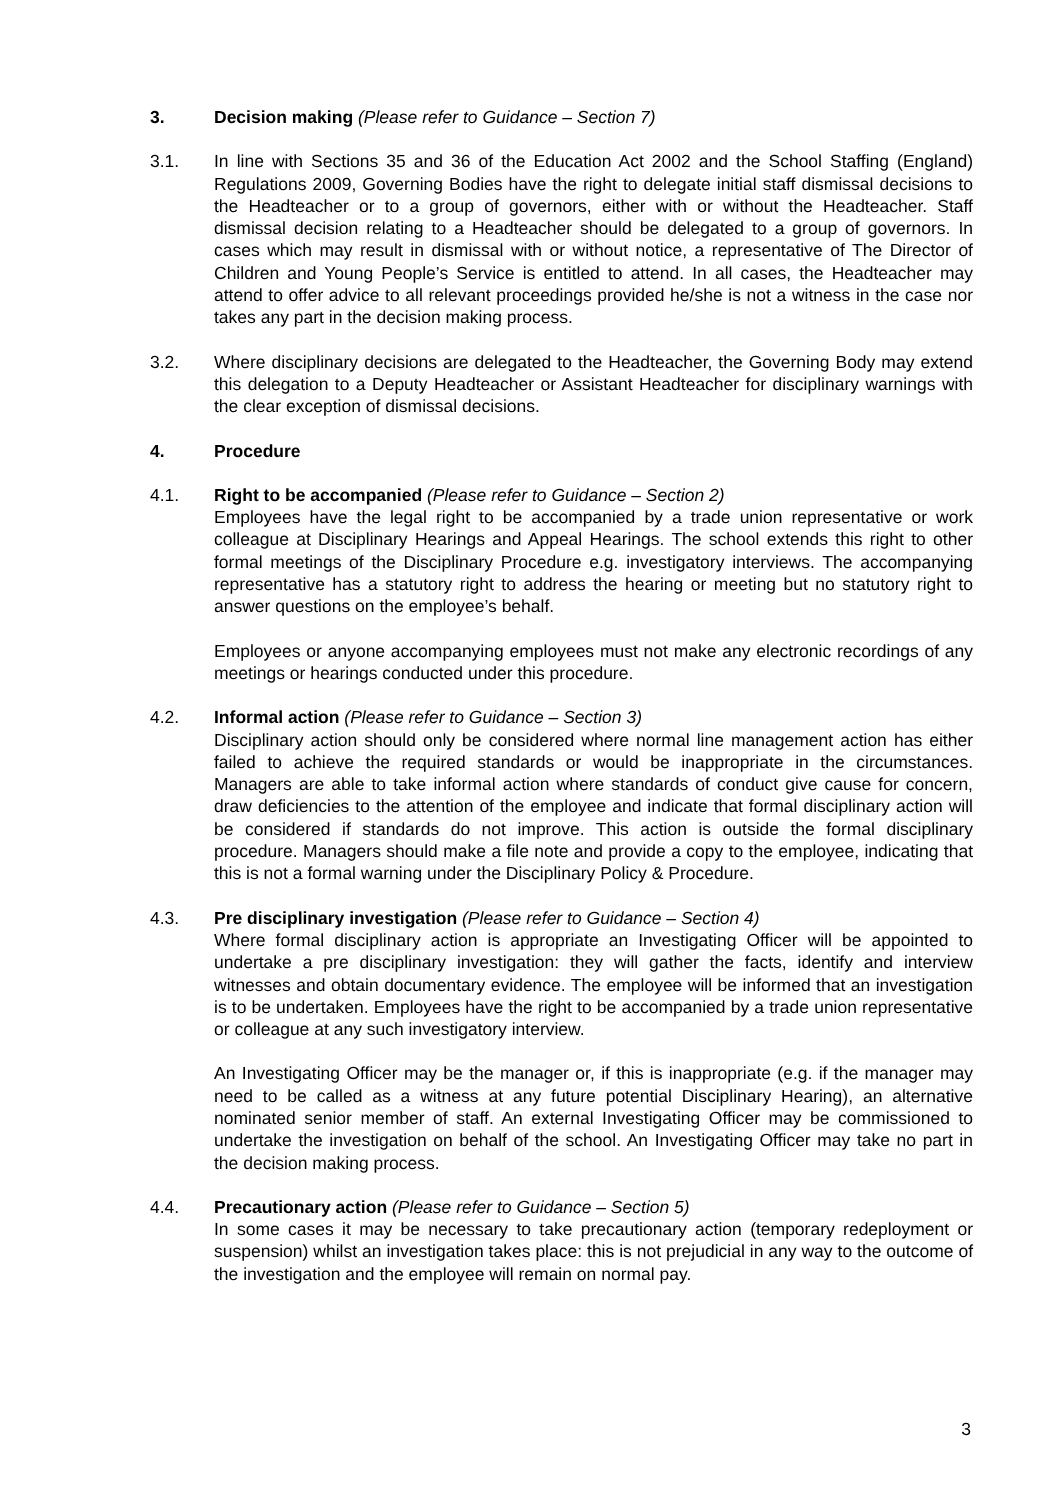3. Decision making (Please refer to Guidance – Section 7)
3.1. In line with Sections 35 and 36 of the Education Act 2002 and the School Staffing (England) Regulations 2009, Governing Bodies have the right to delegate initial staff dismissal decisions to the Headteacher or to a group of governors, either with or without the Headteacher. Staff dismissal decision relating to a Headteacher should be delegated to a group of governors. In cases which may result in dismissal with or without notice, a representative of The Director of Children and Young People’s Service is entitled to attend. In all cases, the Headteacher may attend to offer advice to all relevant proceedings provided he/she is not a witness in the case nor takes any part in the decision making process.
3.2. Where disciplinary decisions are delegated to the Headteacher, the Governing Body may extend this delegation to a Deputy Headteacher or Assistant Headteacher for disciplinary warnings with the clear exception of dismissal decisions.
4. Procedure
4.1. Right to be accompanied (Please refer to Guidance – Section 2)
Employees have the legal right to be accompanied by a trade union representative or work colleague at Disciplinary Hearings and Appeal Hearings. The school extends this right to other formal meetings of the Disciplinary Procedure e.g. investigatory interviews. The accompanying representative has a statutory right to address the hearing or meeting but no statutory right to answer questions on the employee’s behalf.
Employees or anyone accompanying employees must not make any electronic recordings of any meetings or hearings conducted under this procedure.
4.2. Informal action (Please refer to Guidance – Section 3)
Disciplinary action should only be considered where normal line management action has either failed to achieve the required standards or would be inappropriate in the circumstances. Managers are able to take informal action where standards of conduct give cause for concern, draw deficiencies to the attention of the employee and indicate that formal disciplinary action will be considered if standards do not improve. This action is outside the formal disciplinary procedure. Managers should make a file note and provide a copy to the employee, indicating that this is not a formal warning under the Disciplinary Policy & Procedure.
4.3. Pre disciplinary investigation (Please refer to Guidance – Section 4)
Where formal disciplinary action is appropriate an Investigating Officer will be appointed to undertake a pre disciplinary investigation: they will gather the facts, identify and interview witnesses and obtain documentary evidence. The employee will be informed that an investigation is to be undertaken. Employees have the right to be accompanied by a trade union representative or colleague at any such investigatory interview.
An Investigating Officer may be the manager or, if this is inappropriate (e.g. if the manager may need to be called as a witness at any future potential Disciplinary Hearing), an alternative nominated senior member of staff. An external Investigating Officer may be commissioned to undertake the investigation on behalf of the school. An Investigating Officer may take no part in the decision making process.
4.4. Precautionary action (Please refer to Guidance – Section 5)
In some cases it may be necessary to take precautionary action (temporary redeployment or suspension) whilst an investigation takes place: this is not prejudicial in any way to the outcome of the investigation and the employee will remain on normal pay.
3